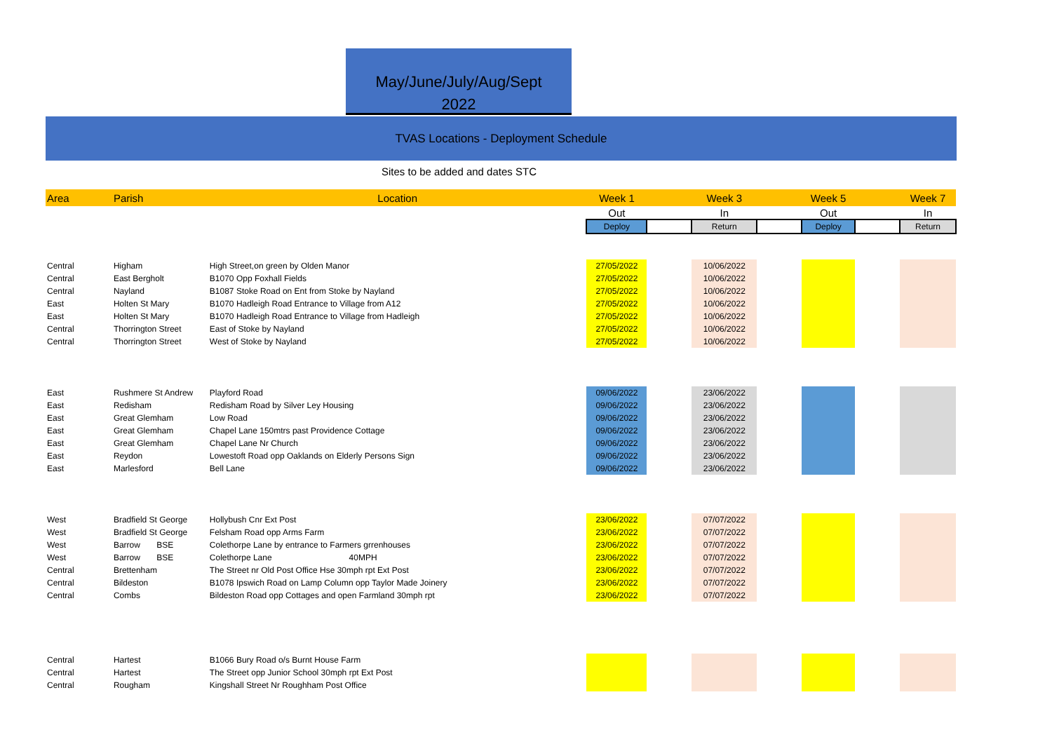May/June/July/Aug/Sept
2022
TVAS Locations - Deployment Schedule
Sites to be added and dates STC
| Area | Parish | Location | Week 1 | | Week 3 | | Week 5 | | Week 7 |
| --- | --- | --- | --- | --- | --- | --- | --- | --- | --- |
| | | | Out | | In | | Out | | In |
| | | | Deploy | | Return | | Deploy | | Return |
| Central | Higham | High Street,on green by Olden Manor | 27/05/2022 | | 10/06/2022 | | | | |
| Central | East Bergholt | B1070 Opp Foxhall Fields | 27/05/2022 | | 10/06/2022 | | | | |
| Central | Nayland | B1087 Stoke Road on Ent from Stoke by Nayland | 27/05/2022 | | 10/06/2022 | | | | |
| East | Holten St Mary | B1070 Hadleigh Road Entrance to Village from A12 | 27/05/2022 | | 10/06/2022 | | | | |
| East | Holten St Mary | B1070 Hadleigh Road Entrance to Village from Hadleigh | 27/05/2022 | | 10/06/2022 | | | | |
| Central | Thorrington Street | East of Stoke by Nayland | 27/05/2022 | | 10/06/2022 | | | | |
| Central | Thorrington Street | West of Stoke by Nayland | 27/05/2022 | | 10/06/2022 | | | | |
| East | Rushmere St Andrew | Playford Road | 09/06/2022 | | 23/06/2022 | | | | |
| East | Redisham | Redisham Road by Silver Ley Housing | 09/06/2022 | | 23/06/2022 | | | | |
| East | Great Glemham | Low Road | 09/06/2022 | | 23/06/2022 | | | | |
| East | Great Glemham | Chapel Lane 150mtrs past Providence Cottage | 09/06/2022 | | 23/06/2022 | | | | |
| East | Great Glemham | Chapel Lane Nr Church | 09/06/2022 | | 23/06/2022 | | | | |
| East | Reydon | Lowestoft Road opp Oaklands on Elderly Persons Sign | 09/06/2022 | | 23/06/2022 | | | | |
| East | Marlesford | Bell Lane | 09/06/2022 | | 23/06/2022 | | | | |
| West | Bradfield St George | Hollybush Cnr Ext Post | 23/06/2022 | | 07/07/2022 | | | | |
| West | Bradfield St George | Felsham Road opp Arms Farm | 23/06/2022 | | 07/07/2022 | | | | |
| West | Barrow BSE | Colethorpe Lane by entrance to Farmers grrenhouses | 23/06/2022 | | 07/07/2022 | | | | |
| West | Barrow BSE | Colethorpe Lane 40MPH | 23/06/2022 | | 07/07/2022 | | | | |
| Central | Brettenham | The Street nr Old Post Office Hse 30mph rpt Ext Post | 23/06/2022 | | 07/07/2022 | | | | |
| Central | Bildeston | B1078 Ipswich Road on Lamp Column opp Taylor Made Joinery | 23/06/2022 | | 07/07/2022 | | | | |
| Central | Combs | Bildeston Road opp Cottages and open Farmland 30mph rpt | 23/06/2022 | | 07/07/2022 | | | | |
| Central | Hartest | B1066 Bury Road o/s Burnt House Farm | | | | | | | |
| Central | Hartest | The Street opp Junior School 30mph rpt Ext Post | | | | | | | |
| Central | Rougham | Kingshall Street Nr Roughham Post Office | | | | | | | |